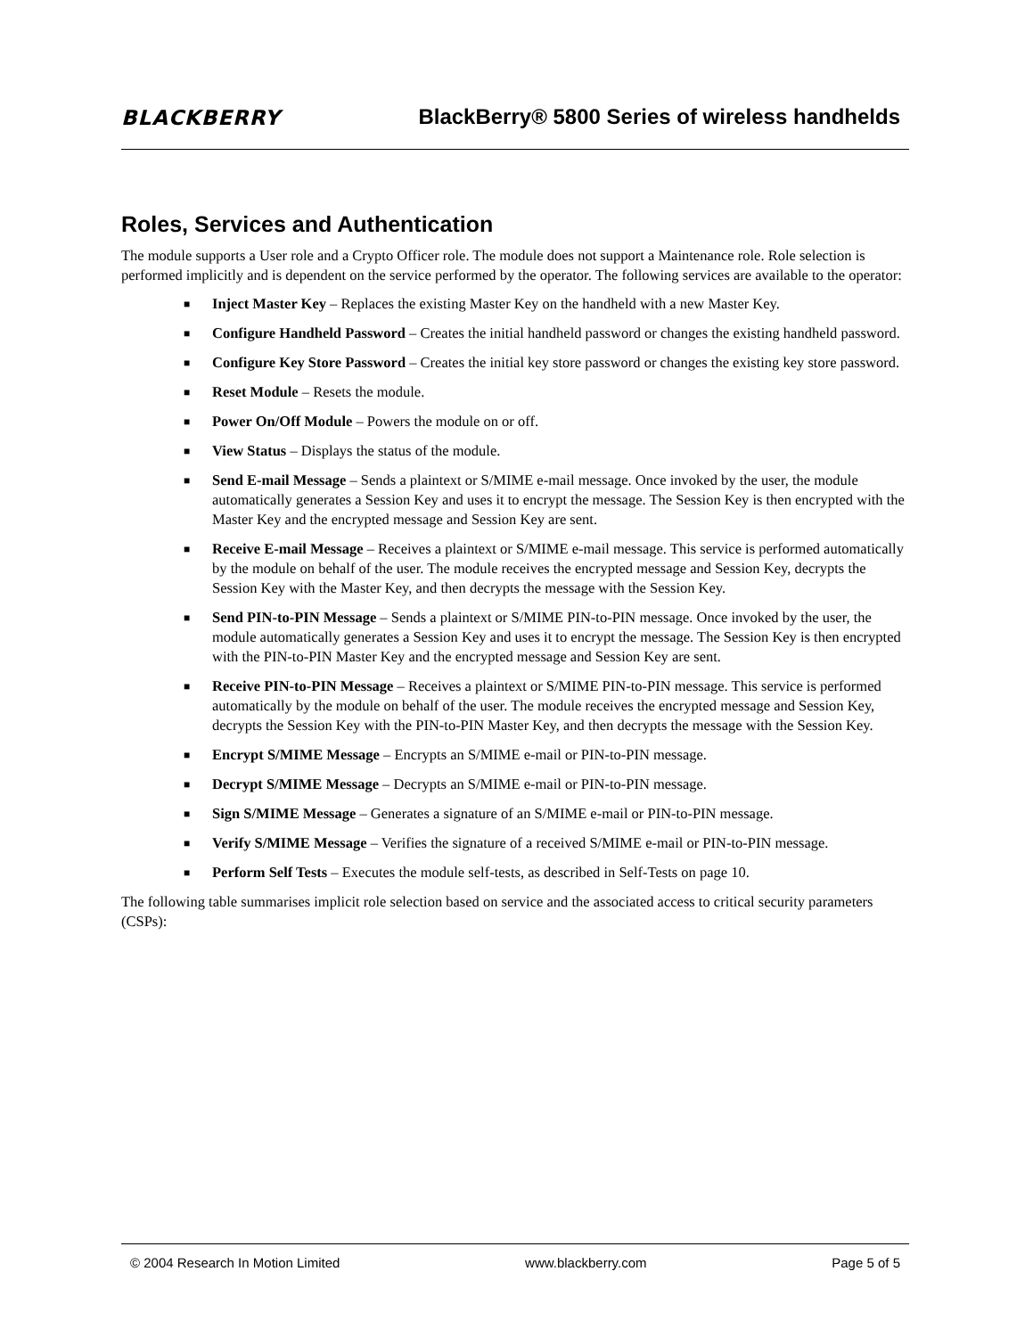BLACKBERRY
BlackBerry® 5800 Series of wireless handhelds
Roles, Services and Authentication
The module supports a User role and a Crypto Officer role. The module does not support a Maintenance role. Role selection is performed implicitly and is dependent on the service performed by the operator. The following services are available to the operator:
■ Inject Master Key – Replaces the existing Master Key on the handheld with a new Master Key.
■ Configure Handheld Password – Creates the initial handheld password or changes the existing handheld password.
■ Configure Key Store Password – Creates the initial key store password or changes the existing key store password.
■ Reset Module – Resets the module.
■ Power On/Off Module – Powers the module on or off.
■ View Status – Displays the status of the module.
■ Send E-mail Message – Sends a plaintext or S/MIME e-mail message. Once invoked by the user, the module automatically generates a Session Key and uses it to encrypt the message. The Session Key is then encrypted with the Master Key and the encrypted message and Session Key are sent.
■ Receive E-mail Message – Receives a plaintext or S/MIME e-mail message. This service is performed automatically by the module on behalf of the user. The module receives the encrypted message and Session Key, decrypts the Session Key with the Master Key, and then decrypts the message with the Session Key.
■ Send PIN-to-PIN Message – Sends a plaintext or S/MIME PIN-to-PIN message. Once invoked by the user, the module automatically generates a Session Key and uses it to encrypt the message. The Session Key is then encrypted with the PIN-to-PIN Master Key and the encrypted message and Session Key are sent.
■ Receive PIN-to-PIN Message – Receives a plaintext or S/MIME PIN-to-PIN message. This service is performed automatically by the module on behalf of the user. The module receives the encrypted message and Session Key, decrypts the Session Key with the PIN-to-PIN Master Key, and then decrypts the message with the Session Key.
■ Encrypt S/MIME Message – Encrypts an S/MIME e-mail or PIN-to-PIN message.
■ Decrypt S/MIME Message – Decrypts an S/MIME e-mail or PIN-to-PIN message.
■ Sign S/MIME Message – Generates a signature of an S/MIME e-mail or PIN-to-PIN message.
■ Verify S/MIME Message – Verifies the signature of a received S/MIME e-mail or PIN-to-PIN message.
■ Perform Self Tests – Executes the module self-tests, as described in Self-Tests on page 10.
The following table summarises implicit role selection based on service and the associated access to critical security parameters (CSPs):
© 2004 Research In Motion Limited www.blackberry.com Page 5 of 5